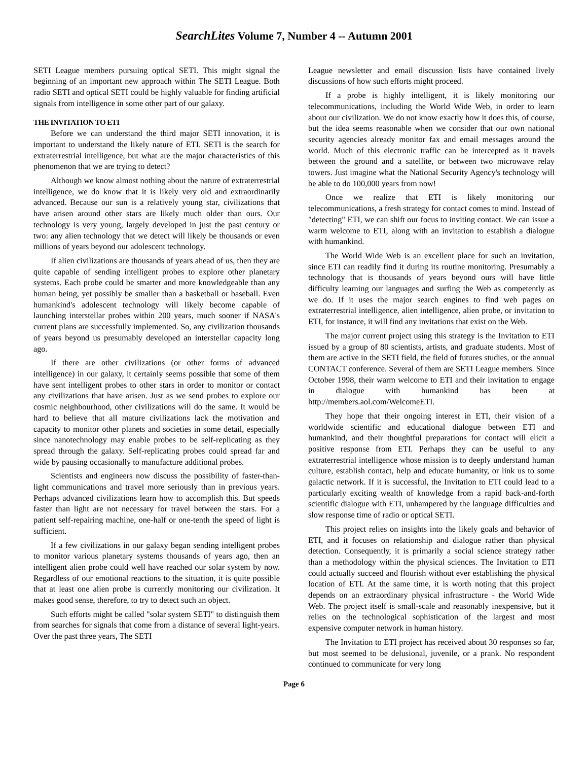SearchLites Volume 7, Number 4 -- Autumn 2001
SETI League members pursuing optical SETI. This might signal the beginning of an important new approach within The SETI League. Both radio SETI and optical SETI could be highly valuable for finding artificial signals from intelligence in some other part of our galaxy.
THE INVITATION TO ETI
Before we can understand the third major SETI innovation, it is important to understand the likely nature of ETI. SETI is the search for extraterrestrial intelligence, but what are the major characteristics of this phenomenon that we are trying to detect?
Although we know almost nothing about the nature of extraterrestrial intelligence, we do know that it is likely very old and extraordinarily advanced. Because our sun is a relatively young star, civilizations that have arisen around other stars are likely much older than ours. Our technology is very young, largely developed in just the past century or two: any alien technology that we detect will likely be thousands or even millions of years beyond our adolescent technology.
If alien civilizations are thousands of years ahead of us, then they are quite capable of sending intelligent probes to explore other planetary systems. Each probe could be smarter and more knowledgeable than any human being, yet possibly be smaller than a basketball or baseball. Even humankind's adolescent technology will likely become capable of launching interstellar probes within 200 years, much sooner if NASA's current plans are successfully implemented. So, any civilization thousands of years beyond us presumably developed an interstellar capacity long ago.
If there are other civilizations (or other forms of advanced intelligence) in our galaxy, it certainly seems possible that some of them have sent intelligent probes to other stars in order to monitor or contact any civilizations that have arisen. Just as we send probes to explore our cosmic neighbourhood, other civilizations will do the same. It would be hard to believe that all mature civilizations lack the motivation and capacity to monitor other planets and societies in some detail, especially since nanotechnology may enable probes to be self-replicating as they spread through the galaxy. Self-replicating probes could spread far and wide by pausing occasionally to manufacture additional probes.
Scientists and engineers now discuss the possibility of faster-than-light communications and travel more seriously than in previous years. Perhaps advanced civilizations learn how to accomplish this. But speeds faster than light are not necessary for travel between the stars. For a patient self-repairing machine, one-half or one-tenth the speed of light is sufficient.
If a few civilizations in our galaxy began sending intelligent probes to monitor various planetary systems thousands of years ago, then an intelligent alien probe could well have reached our solar system by now. Regardless of our emotional reactions to the situation, it is quite possible that at least one alien probe is currently monitoring our civilization. It makes good sense, therefore, to try to detect such an object.
Such efforts might be called "solar system SETI" to distinguish them from searches for signals that come from a distance of several light-years. Over the past three years, The SETI
League newsletter and email discussion lists have contained lively discussions of how such efforts might proceed.
If a probe is highly intelligent, it is likely monitoring our telecommunications, including the World Wide Web, in order to learn about our civilization. We do not know exactly how it does this, of course, but the idea seems reasonable when we consider that our own national security agencies already monitor fax and email messages around the world. Much of this electronic traffic can be intercepted as it travels between the ground and a satellite, or between two microwave relay towers. Just imagine what the National Security Agency's technology will be able to do 100,000 years from now!
Once we realize that ETI is likely monitoring our telecommunications, a fresh strategy for contact comes to mind. Instead of "detecting" ETI, we can shift our focus to inviting contact. We can issue a warm welcome to ETI, along with an invitation to establish a dialogue with humankind.
The World Wide Web is an excellent place for such an invitation, since ETI can readily find it during its routine monitoring. Presumably a technology that is thousands of years beyond ours will have little difficulty learning our languages and surfing the Web as competently as we do. If it uses the major search engines to find web pages on extraterrestrial intelligence, alien intelligence, alien probe, or invitation to ETI, for instance, it will find any invitations that exist on the Web.
The major current project using this strategy is the Invitation to ETI issued by a group of 80 scientists, artists, and graduate students. Most of them are active in the SETI field, the field of futures studies, or the annual CONTACT conference. Several of them are SETI League members. Since October 1998, their warm welcome to ETI and their invitation to engage in dialogue with humankind has been at http://members.aol.com/WelcomeETI.
They hope that their ongoing interest in ETI, their vision of a worldwide scientific and educational dialogue between ETI and humankind, and their thoughtful preparations for contact will elicit a positive response from ETI. Perhaps they can be useful to any extraterrestrial intelligence whose mission is to deeply understand human culture, establish contact, help and educate humanity, or link us to some galactic network. If it is successful, the Invitation to ETI could lead to a particularly exciting wealth of knowledge from a rapid back-and-forth scientific dialogue with ETI, unhampered by the language difficulties and slow response time of radio or optical SETI.
This project relies on insights into the likely goals and behavior of ETI, and it focuses on relationship and dialogue rather than physical detection. Consequently, it is primarily a social science strategy rather than a methodology within the physical sciences. The Invitation to ETI could actually succeed and flourish without ever establishing the physical location of ETI. At the same time, it is worth noting that this project depends on an extraordinary physical infrastructure - the World Wide Web. The project itself is small-scale and reasonably inexpensive, but it relies on the technological sophistication of the largest and most expensive computer network in human history.
The Invitation to ETI project has received about 30 responses so far, but most seemed to be delusional, juvenile, or a prank. No respondent continued to communicate for very long
Page 6